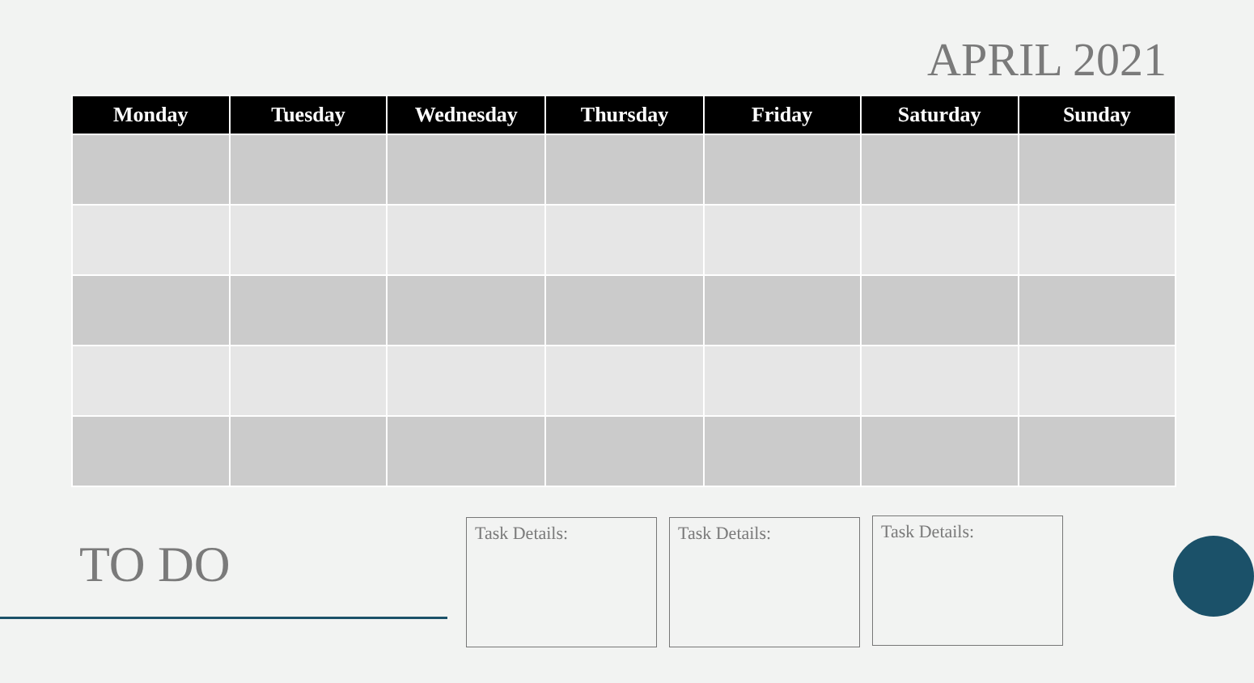APRIL 2021
| Monday | Tuesday | Wednesday | Thursday | Friday | Saturday | Sunday |
| --- | --- | --- | --- | --- | --- | --- |
TO DO
Task Details: Task Details: Task Details: